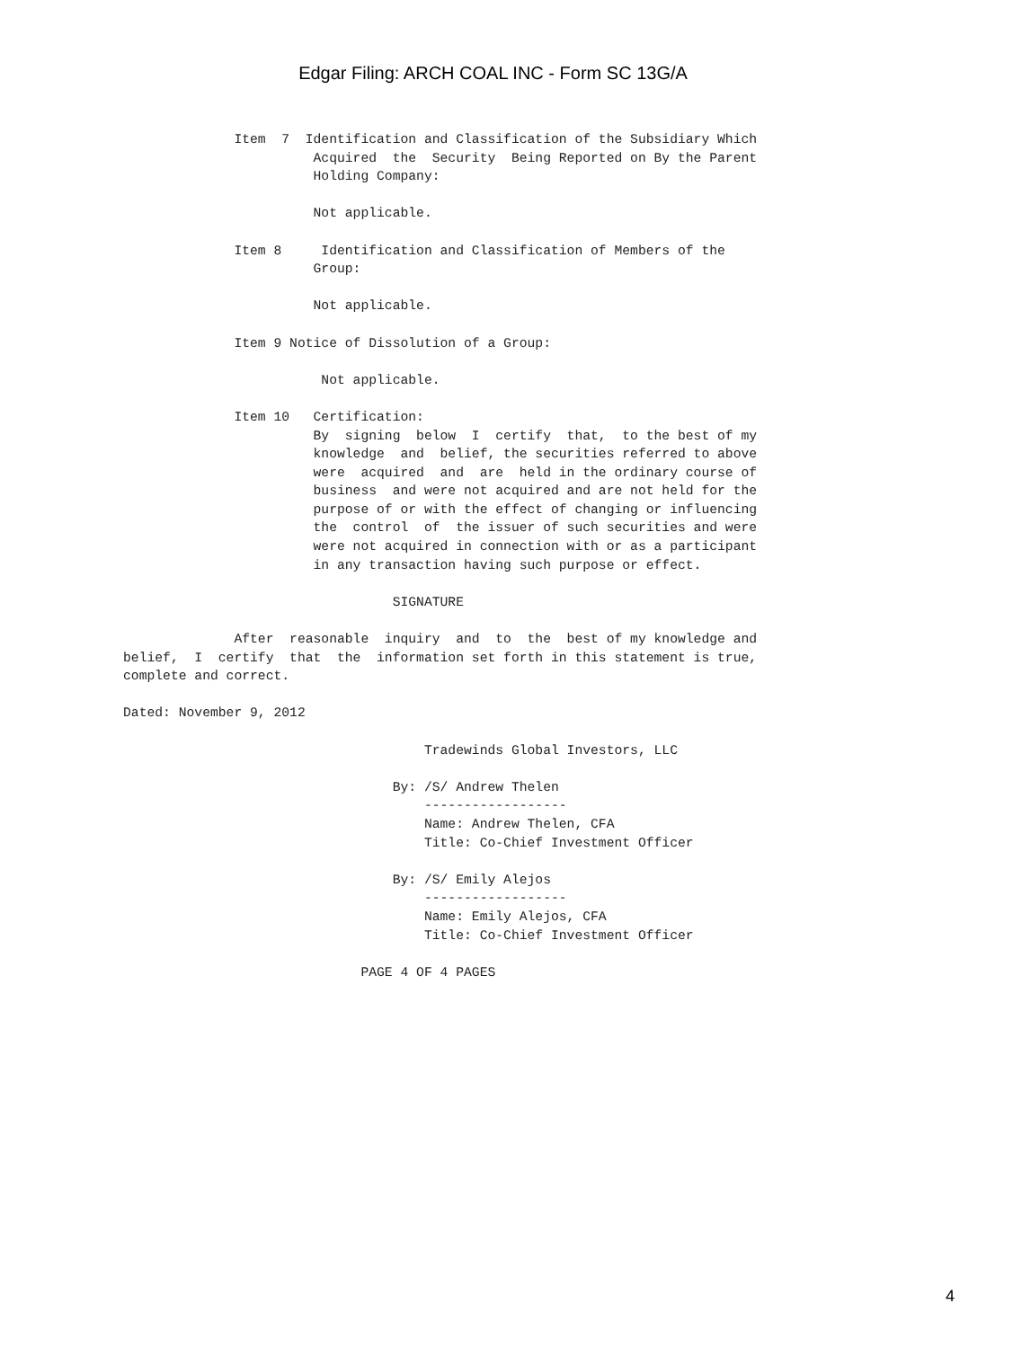Edgar Filing: ARCH COAL INC - Form SC 13G/A
              Item  7  Identification and Classification of the Subsidiary Which
                        Acquired  the  Security  Being Reported on By the Parent
                        Holding Company:

                        Not applicable.

              Item 8     Identification and Classification of Members of the
                        Group:

                        Not applicable.

              Item 9 Notice of Dissolution of a Group:

                         Not applicable.

              Item 10   Certification:
                        By  signing  below  I  certify  that,  to the best of my
                        knowledge  and  belief, the securities referred to above
                        were  acquired  and  are  held in the ordinary course of
                        business  and were not acquired and are not held for the
                        purpose of or with the effect of changing or influencing
                        the  control  of  the issuer of such securities and were
                        were not acquired in connection with or as a participant
                        in any transaction having such purpose or effect.

                                  SIGNATURE

              After  reasonable  inquiry  and  to  the  best of my knowledge and
belief,  I  certify  that  the  information set forth in this statement is true,
complete and correct.

Dated: November 9, 2012

                                      Tradewinds Global Investors, LLC

                                  By: /S/ Andrew Thelen
                                      ------------------
                                      Name: Andrew Thelen, CFA
                                      Title: Co-Chief Investment Officer

                                  By: /S/ Emily Alejos
                                      ------------------
                                      Name: Emily Alejos, CFA
                                      Title: Co-Chief Investment Officer

                              PAGE 4 OF 4 PAGES
4